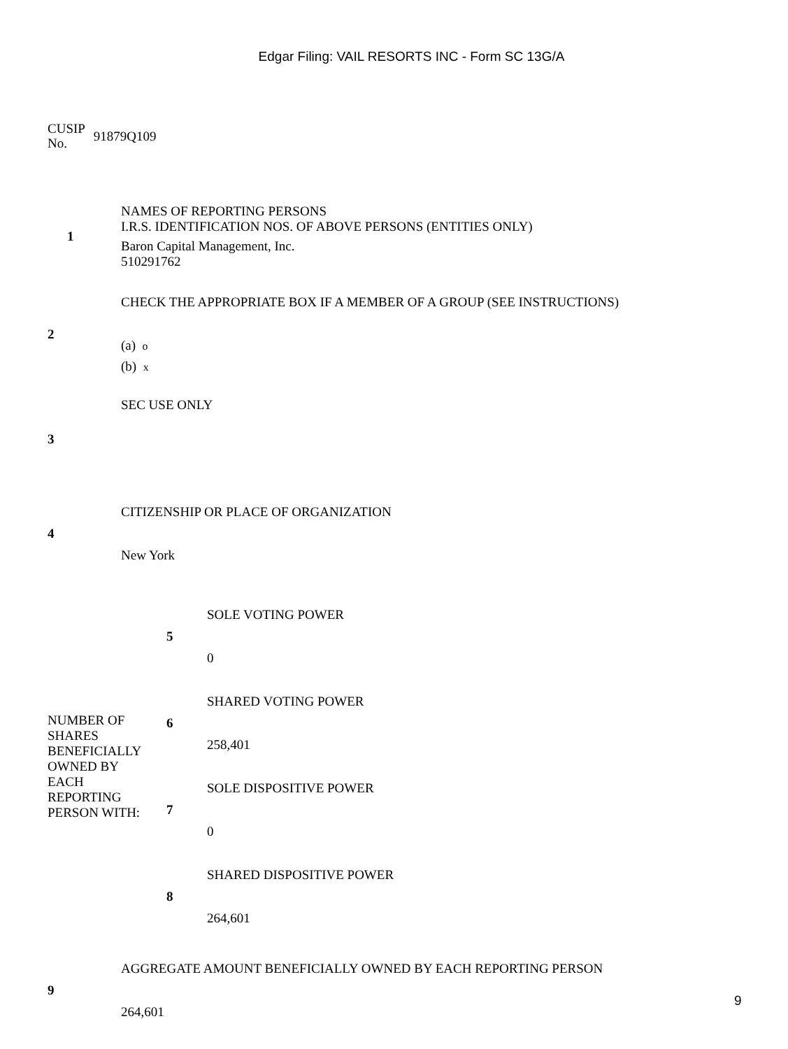Edgar Filing: VAIL RESORTS INC - Form SC 13G/A
CUSIP
No.
91879Q109
| 1 | NAMES OF REPORTING PERSONS I.R.S. IDENTIFICATION NOS. OF ABOVE PERSONS (ENTITIES ONLY) Baron Capital Management, Inc. 510291762 |
| 2 | CHECK THE APPROPRIATE BOX IF A MEMBER OF A GROUP (SEE INSTRUCTIONS) (a) o (b) x |
| 3 | SEC USE ONLY |
| 4 | CITIZENSHIP OR PLACE OF ORGANIZATION New York |
| NUMBER OF SHARES BENEFICIALLY OWNED BY EACH REPORTING PERSON WITH: | 5 | SOLE VOTING POWER 0 |
| | 6 | SHARED VOTING POWER 258,401 |
| | 7 | SOLE DISPOSITIVE POWER 0 |
| | 8 | SHARED DISPOSITIVE POWER 264,601 |
| 9 | AGGREGATE AMOUNT BENEFICIALLY OWNED BY EACH REPORTING PERSON 264,601 |
9